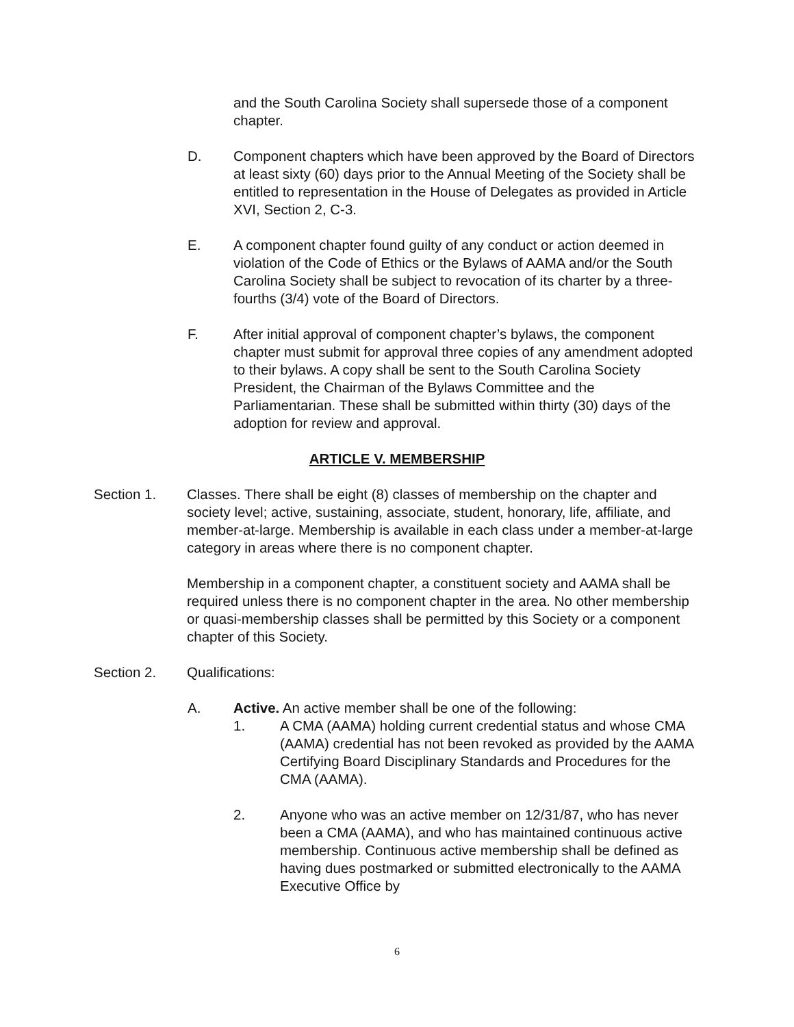and the South Carolina Society shall supersede those of a component chapter.
D. Component chapters which have been approved by the Board of Directors at least sixty (60) days prior to the Annual Meeting of the Society shall be entitled to representation in the House of Delegates as provided in Article XVI, Section 2, C-3.
E. A component chapter found guilty of any conduct or action deemed in violation of the Code of Ethics or the Bylaws of AAMA and/or the South Carolina Society shall be subject to revocation of its charter by a three-fourths (3/4) vote of the Board of Directors.
F. After initial approval of component chapter’s bylaws, the component chapter must submit for approval three copies of any amendment adopted to their bylaws. A copy shall be sent to the South Carolina Society President, the Chairman of the Bylaws Committee and the Parliamentarian. These shall be submitted within thirty (30) days of the adoption for review and approval.
ARTICLE V. MEMBERSHIP
Section 1. Classes. There shall be eight (8) classes of membership on the chapter and society level; active, sustaining, associate, student, honorary, life, affiliate, and member-at-large. Membership is available in each class under a member-at-large category in areas where there is no component chapter.
Membership in a component chapter, a constituent society and AAMA shall be required unless there is no component chapter in the area. No other membership or quasi-membership classes shall be permitted by this Society or a component chapter of this Society.
Section 2. Qualifications:
A. Active. An active member shall be one of the following:
1. A CMA (AAMA) holding current credential status and whose CMA (AAMA) credential has not been revoked as provided by the AAMA Certifying Board Disciplinary Standards and Procedures for the CMA (AAMA).
2. Anyone who was an active member on 12/31/87, who has never been a CMA (AAMA), and who has maintained continuous active membership. Continuous active membership shall be defined as having dues postmarked or submitted electronically to the AAMA Executive Office by
6